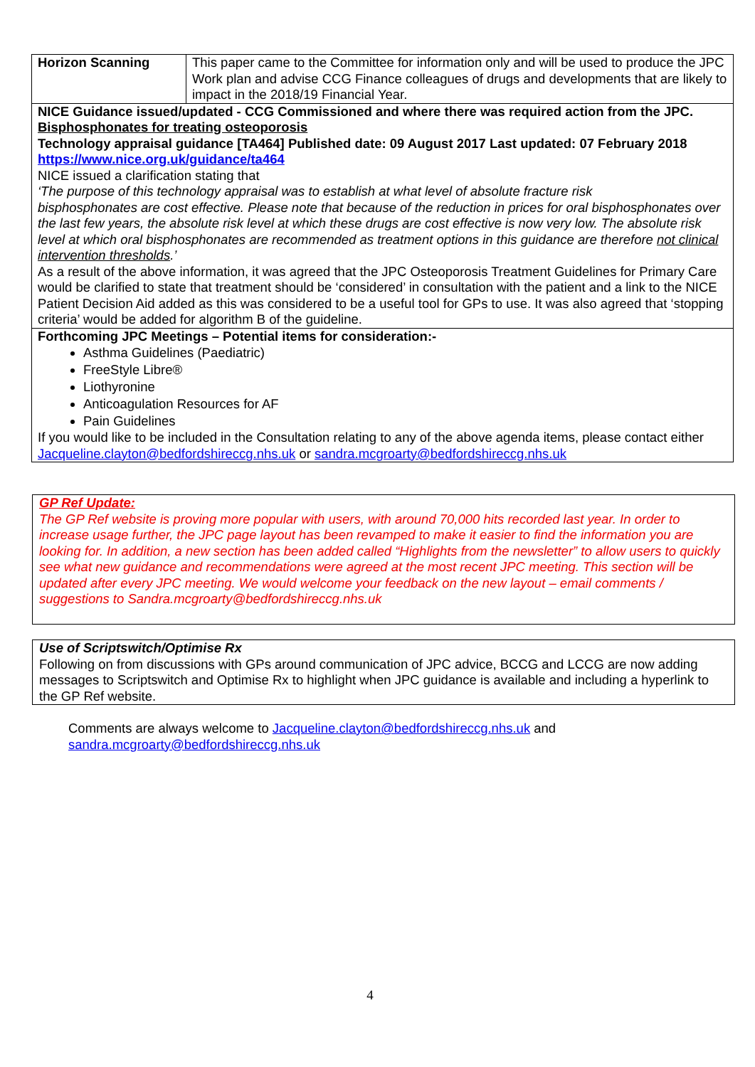| Horizon Scanning | This paper came to the Committee for information only and will be used to produce the JPC Work plan and advise CCG Finance colleagues of drugs and developments that are likely to impact in the 2018/19 Financial Year. |
| NICE Guidance issued/updated - CCG Commissioned and where there was required action from the JPC. Bisphosphonates for treating osteoporosis Technology appraisal guidance [TA464] Published date: 09 August 2017 Last updated: 07 February 2018 https://www.nice.org.uk/guidance/ta464 NICE issued a clarification stating that ‘The purpose of this technology appraisal was to establish at what level of absolute fracture risk bisphosphonates are cost effective. Please note that because of the reduction in prices for oral bisphosphonates over the last few years, the absolute risk level at which these drugs are cost effective is now very low. The absolute risk level at which oral bisphosphonates are recommended as treatment options in this guidance are therefore not clinical intervention thresholds .’ As a result of the above information, it was agreed that the JPC Osteoporosis Treatment Guidelines for Primary Care would be clarified to state that treatment should be ‘considered’ in consultation with the patient and a link to the NICE Patient Decision Aid added as this was considered to be a useful tool for GPs to use. It was also agreed that ‘stopping criteria’ would be added for algorithm B of the guideline. | |
| Forthcoming JPC Meetings – Potential items for consideration:- Asthma Guidelines (Paediatric) FreeStyle Libre® Liothyronine Anticoagulation Resources for AF Pain Guidelines If you would like to be included in the Consultation relating to any of the above agenda items, please contact either Jacqueline.clayton@bedfordshireccg.nhs.uk or sandra.mcgroarty@bedfordshireccg.nhs.uk | |
GP Ref Update:
The GP Ref website is proving more popular with users, with around 70,000 hits recorded last year. In order to increase usage further, the JPC page layout has been revamped to make it easier to find the information you are looking for. In addition, a new section has been added called “Highlights from the newsletter” to allow users to quickly see what new guidance and recommendations were agreed at the most recent JPC meeting. This section will be updated after every JPC meeting. We would welcome your feedback on the new layout – email comments / suggestions to Sandra.mcgroarty@bedfordshireccg.nhs.uk
Use of Scriptswitch/Optimise Rx
Following on from discussions with GPs around communication of JPC advice, BCCG and LCCG are now adding messages to Scriptswitch and Optimise Rx to highlight when JPC guidance is available and including a hyperlink to the GP Ref website.
Comments are always welcome to Jacqueline.clayton@bedfordshireccg.nhs.uk and
sandra.mcgroarty@bedfordshireccg.nhs.uk
4